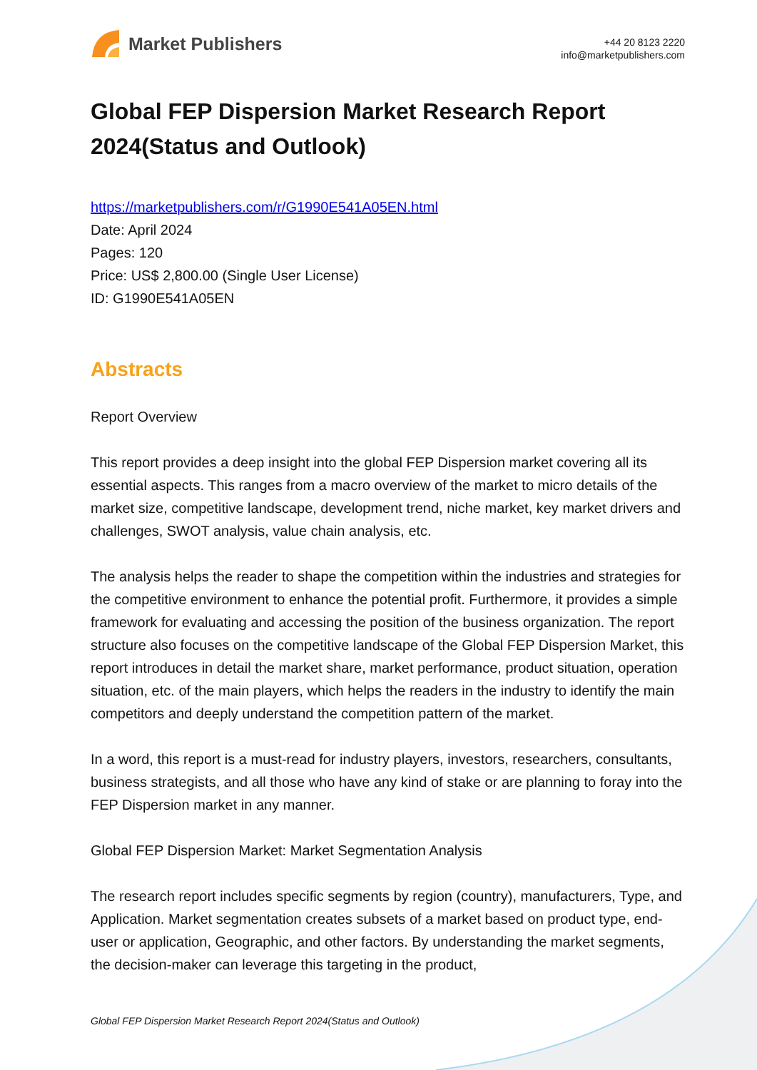Market Publishers
+44 20 8123 2220
info@marketpublishers.com
Global FEP Dispersion Market Research Report 2024(Status and Outlook)
https://marketpublishers.com/r/G1990E541A05EN.html
Date: April 2024
Pages: 120
Price: US$ 2,800.00 (Single User License)
ID: G1990E541A05EN
Abstracts
Report Overview
This report provides a deep insight into the global FEP Dispersion market covering all its essential aspects. This ranges from a macro overview of the market to micro details of the market size, competitive landscape, development trend, niche market, key market drivers and challenges, SWOT analysis, value chain analysis, etc.
The analysis helps the reader to shape the competition within the industries and strategies for the competitive environment to enhance the potential profit. Furthermore, it provides a simple framework for evaluating and accessing the position of the business organization. The report structure also focuses on the competitive landscape of the Global FEP Dispersion Market, this report introduces in detail the market share, market performance, product situation, operation situation, etc. of the main players, which helps the readers in the industry to identify the main competitors and deeply understand the competition pattern of the market.
In a word, this report is a must-read for industry players, investors, researchers, consultants, business strategists, and all those who have any kind of stake or are planning to foray into the FEP Dispersion market in any manner.
Global FEP Dispersion Market: Market Segmentation Analysis
The research report includes specific segments by region (country), manufacturers, Type, and Application. Market segmentation creates subsets of a market based on product type, end-user or application, Geographic, and other factors. By understanding the market segments, the decision-maker can leverage this targeting in the product,
Global FEP Dispersion Market Research Report 2024(Status and Outlook)